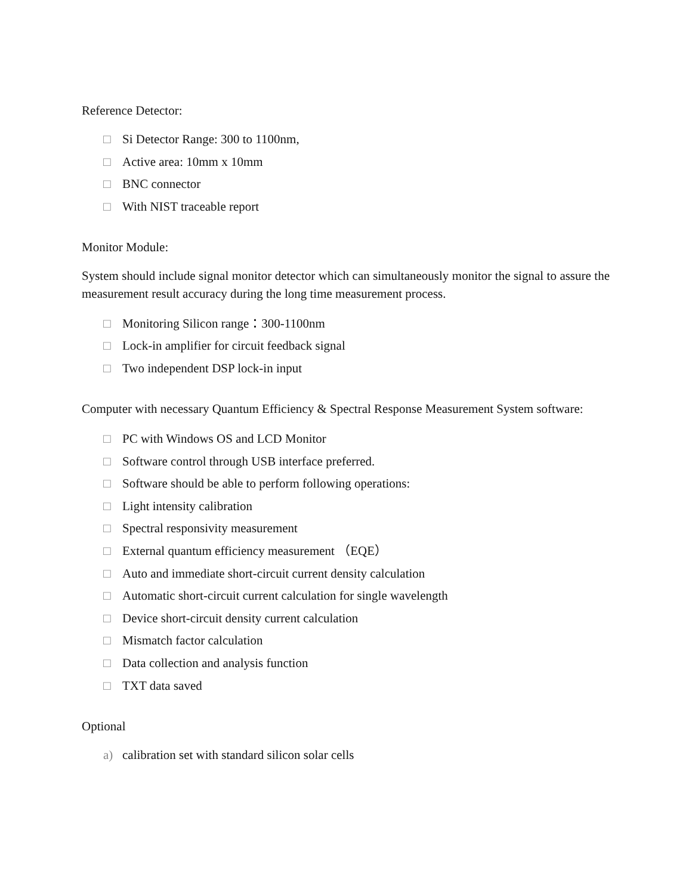Reference Detector:
□ Si Detector Range: 300 to 1100nm,
□ Active area: 10mm x 10mm
□ BNC connector
□ With NIST traceable report
Monitor Module:
System should include signal monitor detector which can simultaneously monitor the signal to assure the measurement result accuracy during the long time measurement process.
□ Monitoring Silicon range：300-1100nm
□ Lock-in amplifier for circuit feedback signal
□ Two independent DSP lock-in input
Computer with necessary Quantum Efficiency & Spectral Response Measurement System software:
□ PC with Windows OS and LCD Monitor
□ Software control through USB interface preferred.
□ Software should be able to perform following operations:
□ Light intensity calibration
□ Spectral responsivity measurement
□ External quantum efficiency measurement （EQE）
□ Auto and immediate short-circuit current density calculation
□ Automatic short-circuit current calculation for single wavelength
□ Device short-circuit density current calculation
□ Mismatch factor calculation
□ Data collection and analysis function
□ TXT data saved
Optional
a) calibration set with standard silicon solar cells